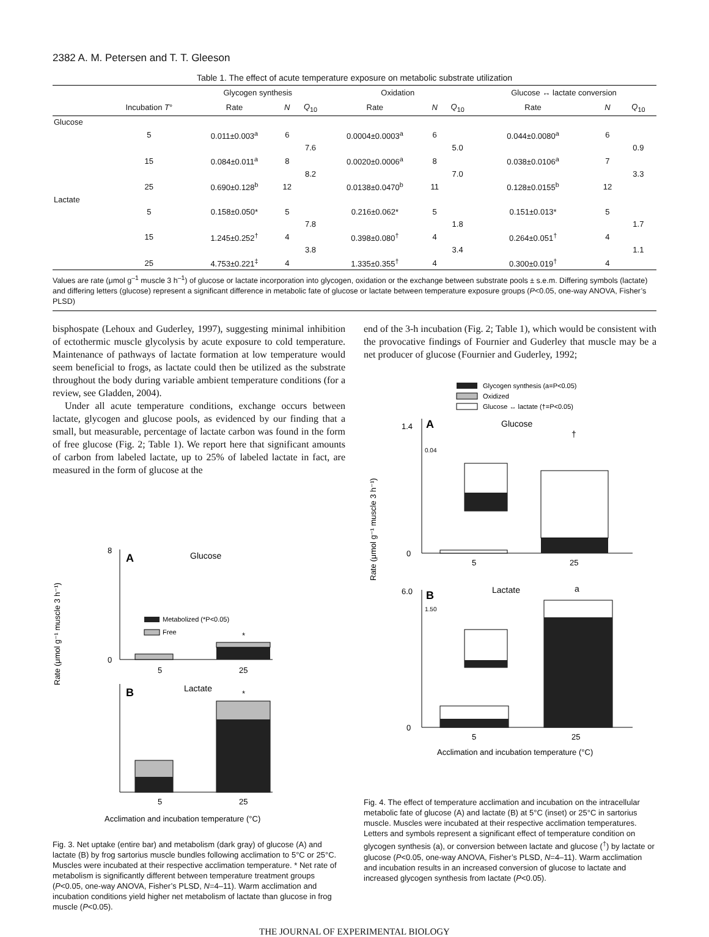2382 A. M. Petersen and T. T. Gleeson
Table 1. The effect of acute temperature exposure on metabolic substrate utilization
| | | Glycogen synthesis | | | Oxidation | | | Glucose ↔ lactate conversion | | |
| --- | --- | --- | --- | --- | --- | --- | --- | --- | --- | --- |
| | Incubation T ° | Rate | N | Q<sub>10</sub> | Rate | N | Q<sub>10</sub> | Rate | N | Q<sub>10</sub> |
| Glucose | | | | | | | | | | |
| | 5 | 0.011±0.003<sup>a</sup> | 6 | | 0.0004±0.0003<sup>a</sup> | 6 | | 0.044±0.0080<sup>a</sup> | 6 | |
| | | | | 7.6 | | | 5.0 | | | 0.9 |
| | 15 | 0.084±0.011<sup>a</sup> | 8 | | 0.0020±0.0006<sup>a</sup> | 8 | | 0.038±0.0106<sup>a</sup> | 7 | |
| | | | | 8.2 | | | 7.0 | | | 3.3 |
| | 25 | 0.690±0.128<sup>b</sup> | 12 | | 0.0138±0.0470<sup>b</sup> | 11 | | 0.128±0.0155<sup>b</sup> | 12 | |
| Lactate | | | | | | | | | | |
| | 5 | 0.158±0.050* | 5 | | 0.216±0.062* | 5 | | 0.151±0.013* | 5 | |
| | | | | 7.8 | | | 1.8 | | | 1.7 |
| | 15 | 1.245±0.252<sup>†</sup> | 4 | | 0.398±0.080<sup>†</sup> | 4 | | 0.264±0.051<sup>†</sup> | 4 | |
| | | | | 3.8 | | | 3.4 | | | 1.1 |
| | 25 | 4.753±0.221<sup>‡</sup> | 4 | | 1.335±0.355<sup>†</sup> | 4 | | 0.300±0.019<sup>†</sup> | 4 | |
Values are rate (μmol g<sup>–1</sup> muscle 3 h<sup>–1</sup>) of glucose or lactate incorporation into glycogen, oxidation or the exchange between substrate pools ± s.e.m. Differing symbols (lactate) and differing letters (glucose) represent a significant difference in metabolic fate of glucose or lactate between temperature exposure groups (P<0.05, one-way ANOVA, Fisher’s PLSD)
bisphospate (Lehoux and Guderley, 1997), suggesting minimal inhibition of ectothermic muscle glycolysis by acute exposure to cold temperature. Maintenance of pathways of lactate formation at low temperature would seem beneficial to frogs, as lactate could then be utilized as the substrate throughout the body during variable ambient temperature conditions (for a review, see Gladden, 2004).
Under all acute temperature conditions, exchange occurs between lactate, glycogen and glucose pools, as evidenced by our finding that a small, but measurable, percentage of lactate carbon was found in the form of free glucose (Fig. 2; Table 1). We report here that significant amounts of carbon from labeled lactate, up to 25% of labeled lactate in fact, are measured in the form of glucose at the
Rate (μmol g⁻¹ muscle 3 h⁻¹)
A
Glucose
8
0
Metabolized (*P<0.05)
Free
*
5
25
B
Lactate
*
5
25
Acclimation and incubation temperature (°C)
Fig. 3. Net uptake (entire bar) and metabolism (dark gray) of glucose (A) and lactate (B) by frog sartorius muscle bundles following acclimation to 5°C or 25°C. Muscles were incubated at their respective acclimation temperature. * Net rate of metabolism is significantly different between temperature treatment groups (P<0.05, one-way ANOVA, Fisher’s PLSD, N=4–11). Warm acclimation and incubation conditions yield higher net metabolism of lactate than glucose in frog muscle (P<0.05).
end of the 3-h incubation (Fig. 2; Table 1), which would be consistent with the provocative findings of Fournier and Guderley that muscle may be a net producer of glucose (Fournier and Guderley, 1992;
Glycogen synthesis (a=P<0.05)
Oxidized
Glucose ↔ lactate (†=P<0.05)
Rate (μmol g⁻¹ muscle 3 h⁻¹)
1.4
0
A
Glucose
†
5
25
0.04
6.0
0
B
Lactate
a
1.50
5
25
Acclimation and incubation temperature (°C)
Fig. 4. The effect of temperature acclimation and incubation on the intracellular metabolic fate of glucose (A) and lactate (B) at 5°C (inset) or 25°C in sartorius muscle. Muscles were incubated at their respective acclimation temperatures. Letters and symbols represent a significant effect of temperature condition on glycogen synthesis (a), or conversion between lactate and glucose (<sup>†</sup>) by lactate or glucose (P<0.05, one-way ANOVA, Fisher’s PLSD, N=4–11). Warm acclimation and incubation results in an increased conversion of glucose to lactate and increased glycogen synthesis from lactate (P<0.05).
THE JOURNAL OF EXPERIMENTAL BIOLOGY